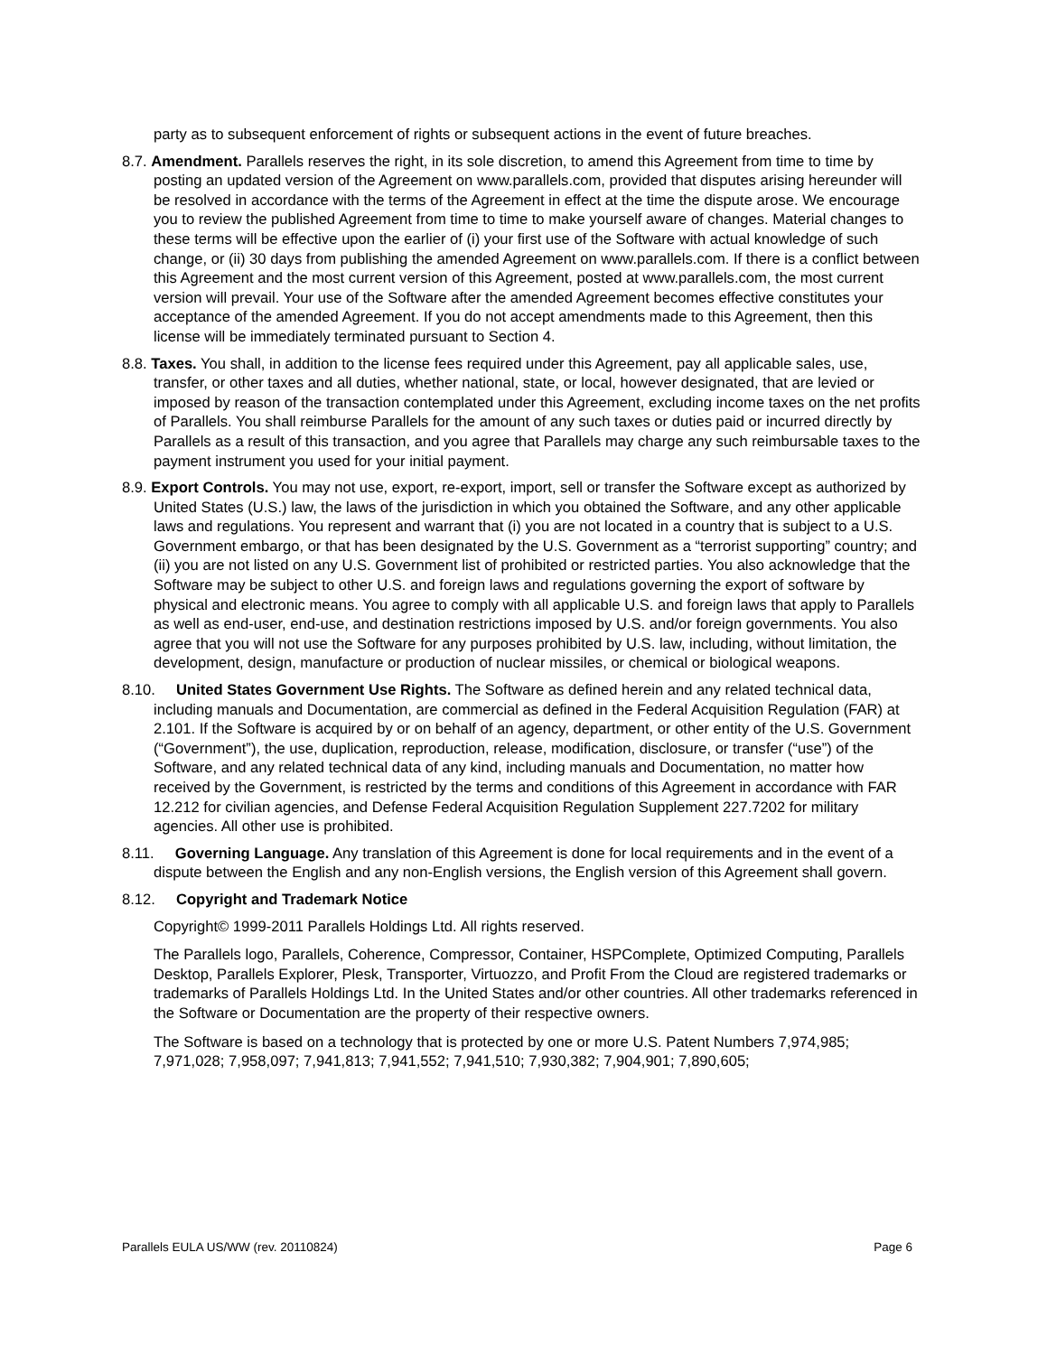party as to subsequent enforcement of rights or subsequent actions in the event of future breaches.
8.7. Amendment. Parallels reserves the right, in its sole discretion, to amend this Agreement from time to time by posting an updated version of the Agreement on www.parallels.com, provided that disputes arising hereunder will be resolved in accordance with the terms of the Agreement in effect at the time the dispute arose. We encourage you to review the published Agreement from time to time to make yourself aware of changes. Material changes to these terms will be effective upon the earlier of (i) your first use of the Software with actual knowledge of such change, or (ii) 30 days from publishing the amended Agreement on www.parallels.com. If there is a conflict between this Agreement and the most current version of this Agreement, posted at www.parallels.com, the most current version will prevail. Your use of the Software after the amended Agreement becomes effective constitutes your acceptance of the amended Agreement. If you do not accept amendments made to this Agreement, then this license will be immediately terminated pursuant to Section 4.
8.8. Taxes. You shall, in addition to the license fees required under this Agreement, pay all applicable sales, use, transfer, or other taxes and all duties, whether national, state, or local, however designated, that are levied or imposed by reason of the transaction contemplated under this Agreement, excluding income taxes on the net profits of Parallels. You shall reimburse Parallels for the amount of any such taxes or duties paid or incurred directly by Parallels as a result of this transaction, and you agree that Parallels may charge any such reimbursable taxes to the payment instrument you used for your initial payment.
8.9. Export Controls. You may not use, export, re-export, import, sell or transfer the Software except as authorized by United States (U.S.) law, the laws of the jurisdiction in which you obtained the Software, and any other applicable laws and regulations. You represent and warrant that (i) you are not located in a country that is subject to a U.S. Government embargo, or that has been designated by the U.S. Government as a “terrorist supporting” country; and (ii) you are not listed on any U.S. Government list of prohibited or restricted parties. You also acknowledge that the Software may be subject to other U.S. and foreign laws and regulations governing the export of software by physical and electronic means. You agree to comply with all applicable U.S. and foreign laws that apply to Parallels as well as end-user, end-use, and destination restrictions imposed by U.S. and/or foreign governments. You also agree that you will not use the Software for any purposes prohibited by U.S. law, including, without limitation, the development, design, manufacture or production of nuclear missiles, or chemical or biological weapons.
8.10. United States Government Use Rights. The Software as defined herein and any related technical data, including manuals and Documentation, are commercial as defined in the Federal Acquisition Regulation (FAR) at 2.101. If the Software is acquired by or on behalf of an agency, department, or other entity of the U.S. Government (“Government”), the use, duplication, reproduction, release, modification, disclosure, or transfer (“use”) of the Software, and any related technical data of any kind, including manuals and Documentation, no matter how received by the Government, is restricted by the terms and conditions of this Agreement in accordance with FAR 12.212 for civilian agencies, and Defense Federal Acquisition Regulation Supplement 227.7202 for military agencies. All other use is prohibited.
8.11. Governing Language. Any translation of this Agreement is done for local requirements and in the event of a dispute between the English and any non-English versions, the English version of this Agreement shall govern.
8.12. Copyright and Trademark Notice
Copyright© 1999-2011 Parallels Holdings Ltd. All rights reserved.
The Parallels logo, Parallels, Coherence, Compressor, Container, HSPComplete, Optimized Computing, Parallels Desktop, Parallels Explorer, Plesk, Transporter, Virtuozzo, and Profit From the Cloud are registered trademarks or trademarks of Parallels Holdings Ltd. In the United States and/or other countries. All other trademarks referenced in the Software or Documentation are the property of their respective owners.
The Software is based on a technology that is protected by one or more U.S. Patent Numbers 7,974,985; 7,971,028; 7,958,097; 7,941,813; 7,941,552; 7,941,510; 7,930,382; 7,904,901; 7,890,605;
Parallels EULA US/WW (rev. 20110824) Page 6